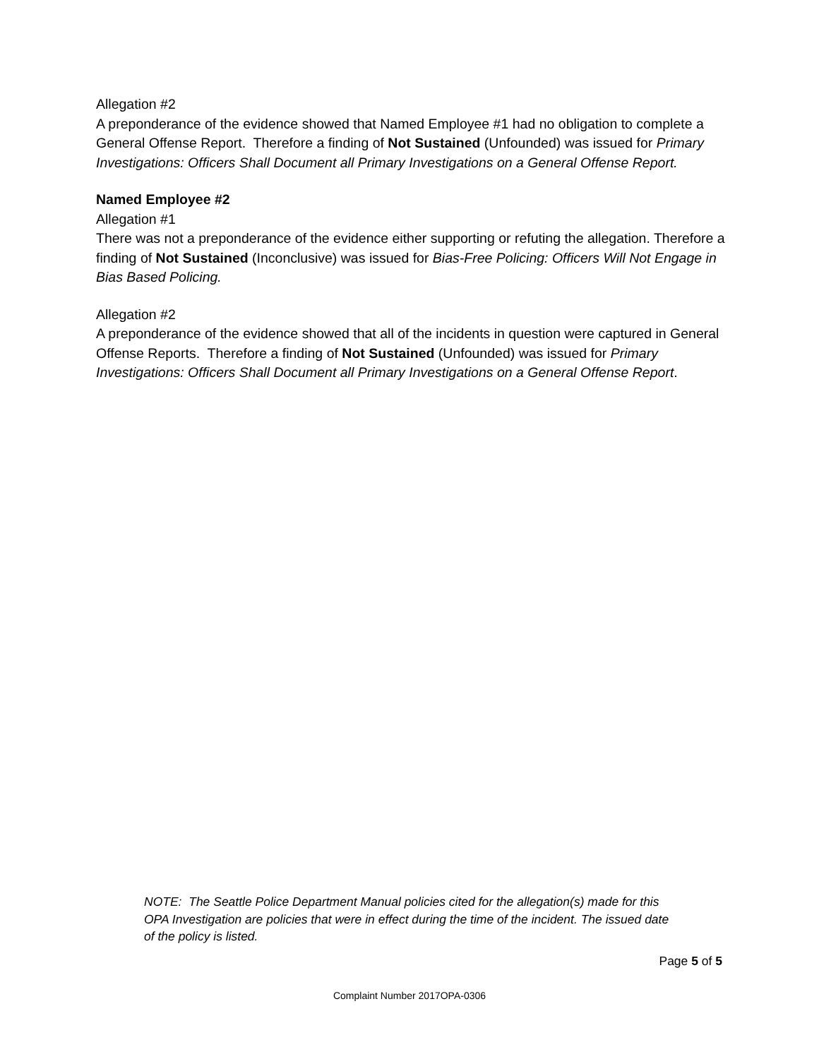Allegation #2
A preponderance of the evidence showed that Named Employee #1 had no obligation to complete a General Offense Report. Therefore a finding of Not Sustained (Unfounded) was issued for Primary Investigations: Officers Shall Document all Primary Investigations on a General Offense Report.
Named Employee #2
Allegation #1
There was not a preponderance of the evidence either supporting or refuting the allegation. Therefore a finding of Not Sustained (Inconclusive) was issued for Bias-Free Policing: Officers Will Not Engage in Bias Based Policing.
Allegation #2
A preponderance of the evidence showed that all of the incidents in question were captured in General Offense Reports. Therefore a finding of Not Sustained (Unfounded) was issued for Primary Investigations: Officers Shall Document all Primary Investigations on a General Offense Report.
NOTE: The Seattle Police Department Manual policies cited for the allegation(s) made for this OPA Investigation are policies that were in effect during the time of the incident. The issued date of the policy is listed.
Page 5 of 5
Complaint Number 2017OPA-0306